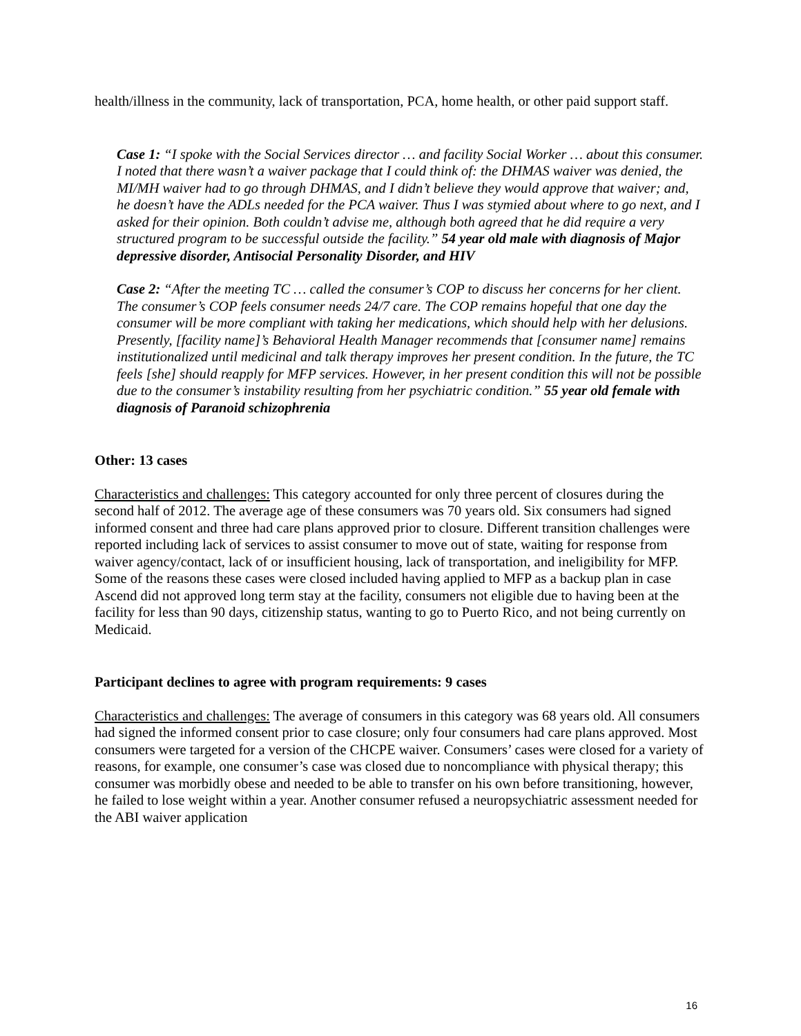health/illness in the community, lack of transportation, PCA, home health, or other paid support staff.
Case 1: “I spoke with the Social Services director … and facility Social Worker … about this consumer. I noted that there wasn’t a waiver package that I could think of: the DHMAS waiver was denied, the MI/MH waiver had to go through DHMAS, and I didn’t believe they would approve that waiver; and, he doesn’t have the ADLs needed for the PCA waiver. Thus I was stymied about where to go next, and I asked for their opinion. Both couldn’t advise me, although both agreed that he did require a very structured program to be successful outside the facility.” 54 year old male with diagnosis of Major depressive disorder, Antisocial Personality Disorder, and HIV
Case 2: “After the meeting TC … called the consumer’s COP to discuss her concerns for her client. The consumer’s COP feels consumer needs 24/7 care. The COP remains hopeful that one day the consumer will be more compliant with taking her medications, which should help with her delusions. Presently, [facility name]’s Behavioral Health Manager recommends that [consumer name] remains institutionalized until medicinal and talk therapy improves her present condition. In the future, the TC feels [she] should reapply for MFP services. However, in her present condition this will not be possible due to the consumer’s instability resulting from her psychiatric condition.” 55 year old female with diagnosis of Paranoid schizophrenia
Other: 13 cases
Characteristics and challenges: This category accounted for only three percent of closures during the second half of 2012. The average age of these consumers was 70 years old. Six consumers had signed informed consent and three had care plans approved prior to closure. Different transition challenges were reported including lack of services to assist consumer to move out of state, waiting for response from waiver agency/contact, lack of or insufficient housing, lack of transportation, and ineligibility for MFP. Some of the reasons these cases were closed included having applied to MFP as a backup plan in case Ascend did not approved long term stay at the facility, consumers not eligible due to having been at the facility for less than 90 days, citizenship status, wanting to go to Puerto Rico, and not being currently on Medicaid.
Participant declines to agree with program requirements: 9 cases
Characteristics and challenges: The average of consumers in this category was 68 years old. All consumers had signed the informed consent prior to case closure; only four consumers had care plans approved. Most consumers were targeted for a version of the CHCPE waiver. Consumers’ cases were closed for a variety of reasons, for example, one consumer’s case was closed due to noncompliance with physical therapy; this consumer was morbidly obese and needed to be able to transfer on his own before transitioning, however, he failed to lose weight within a year. Another consumer refused a neuropsychiatric assessment needed for the ABI waiver application
16